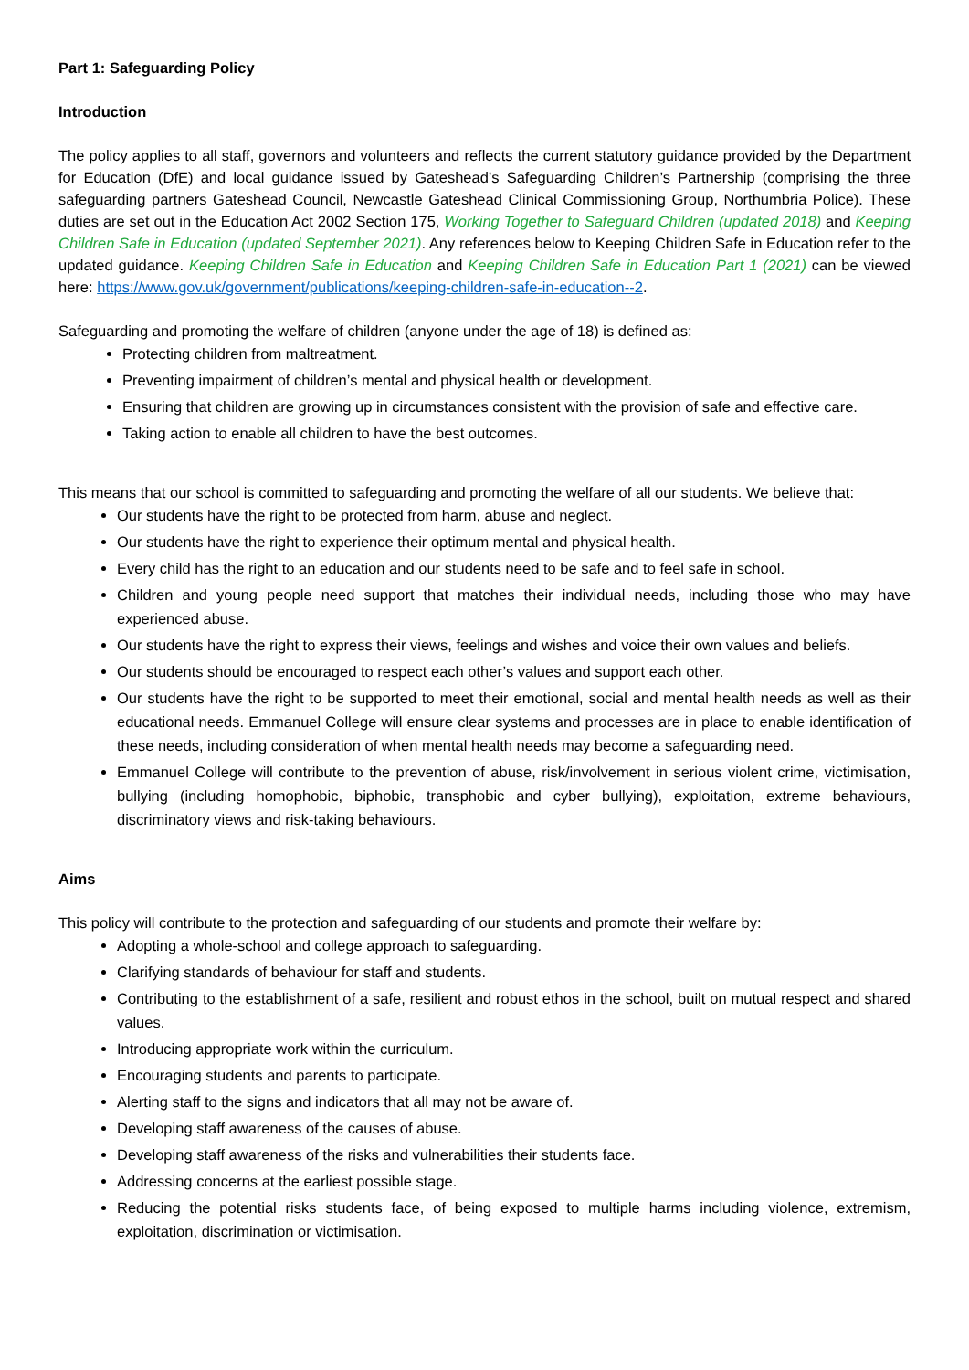Part 1: Safeguarding Policy
Introduction
The policy applies to all staff, governors and volunteers and reflects the current statutory guidance provided by the Department for Education (DfE) and local guidance issued by Gateshead’s Safeguarding Children’s Partnership (comprising the three safeguarding partners Gateshead Council, Newcastle Gateshead Clinical Commissioning Group, Northumbria Police). These duties are set out in the Education Act 2002 Section 175, Working Together to Safeguard Children (updated 2018) and Keeping Children Safe in Education (updated September 2021). Any references below to Keeping Children Safe in Education refer to the updated guidance. Keeping Children Safe in Education and Keeping Children Safe in Education Part 1 (2021) can be viewed here: https://www.gov.uk/government/publications/keeping-children-safe-in-education--2.
Safeguarding and promoting the welfare of children (anyone under the age of 18) is defined as:
Protecting children from maltreatment.
Preventing impairment of children’s mental and physical health or development.
Ensuring that children are growing up in circumstances consistent with the provision of safe and effective care.
Taking action to enable all children to have the best outcomes.
This means that our school is committed to safeguarding and promoting the welfare of all our students. We believe that:
Our students have the right to be protected from harm, abuse and neglect.
Our students have the right to experience their optimum mental and physical health.
Every child has the right to an education and our students need to be safe and to feel safe in school.
Children and young people need support that matches their individual needs, including those who may have experienced abuse.
Our students have the right to express their views, feelings and wishes and voice their own values and beliefs.
Our students should be encouraged to respect each other’s values and support each other.
Our students have the right to be supported to meet their emotional, social and mental health needs as well as their educational needs. Emmanuel College will ensure clear systems and processes are in place to enable identification of these needs, including consideration of when mental health needs may become a safeguarding need.
Emmanuel College will contribute to the prevention of abuse, risk/involvement in serious violent crime, victimisation, bullying (including homophobic, biphobic, transphobic and cyber bullying), exploitation, extreme behaviours, discriminatory views and risk-taking behaviours.
Aims
This policy will contribute to the protection and safeguarding of our students and promote their welfare by:
Adopting a whole-school and college approach to safeguarding.
Clarifying standards of behaviour for staff and students.
Contributing to the establishment of a safe, resilient and robust ethos in the school, built on mutual respect and shared values.
Introducing appropriate work within the curriculum.
Encouraging students and parents to participate.
Alerting staff to the signs and indicators that all may not be aware of.
Developing staff awareness of the causes of abuse.
Developing staff awareness of the risks and vulnerabilities their students face.
Addressing concerns at the earliest possible stage.
Reducing the potential risks students face, of being exposed to multiple harms including violence, extremism, exploitation, discrimination or victimisation.